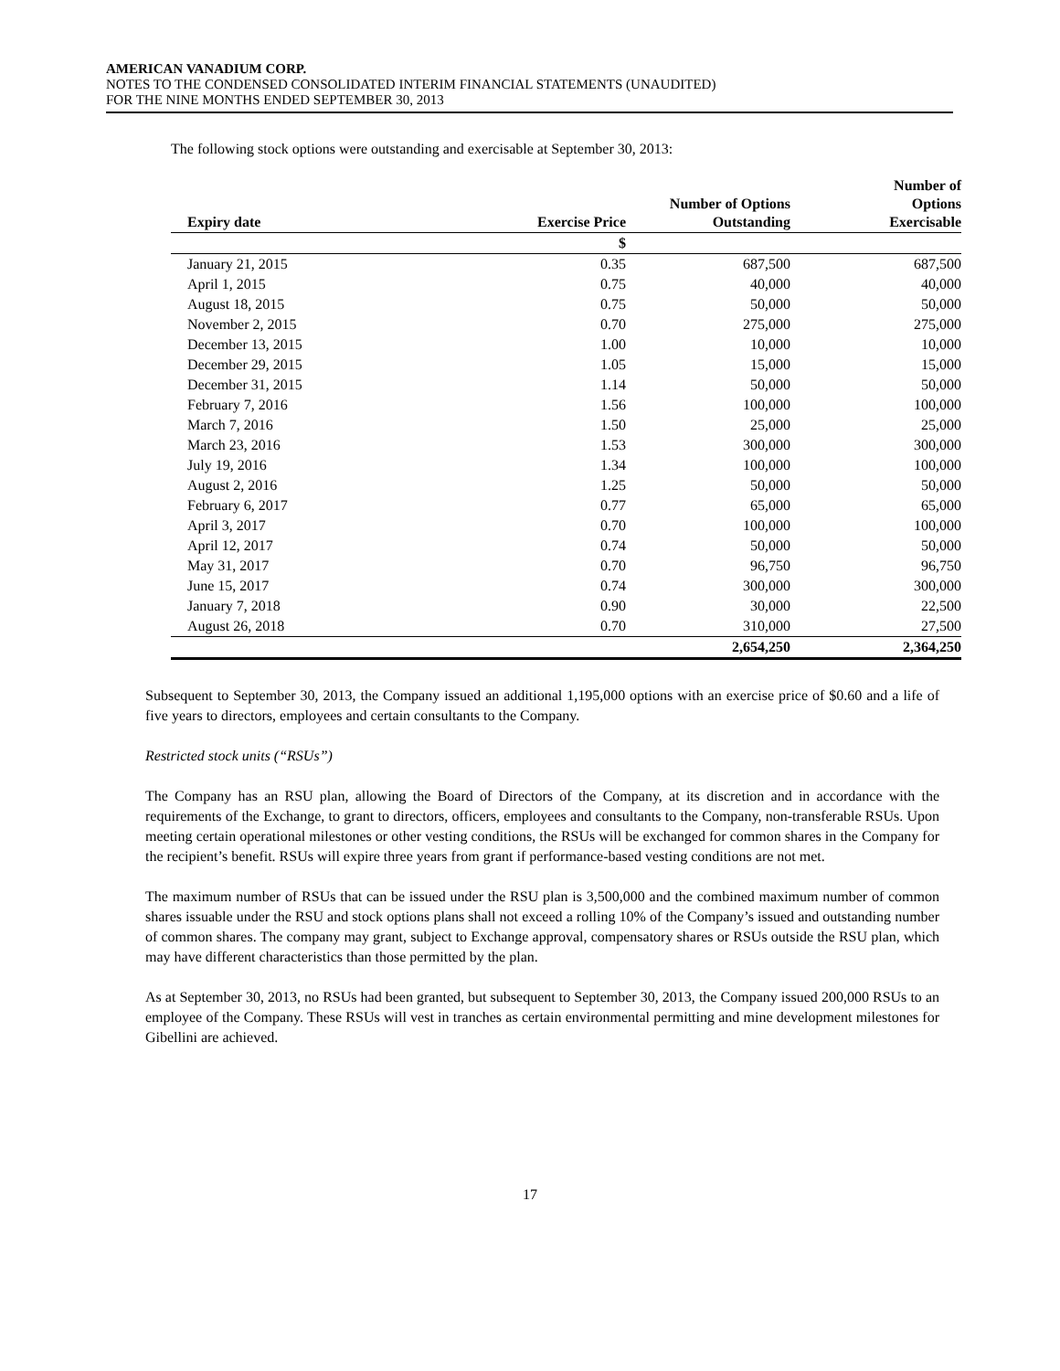AMERICAN VANADIUM CORP.
NOTES TO THE CONDENSED CONSOLIDATED INTERIM FINANCIAL STATEMENTS (UNAUDITED)
FOR THE NINE MONTHS ENDED SEPTEMBER 30, 2013
The following stock options were outstanding and exercisable at September 30, 2013:
| Expiry date | Exercise Price | Number of Options Outstanding | Number of Options Exercisable |
| --- | --- | --- | --- |
| | $ | | |
| January 21, 2015 | 0.35 | 687,500 | 687,500 |
| April 1, 2015 | 0.75 | 40,000 | 40,000 |
| August 18, 2015 | 0.75 | 50,000 | 50,000 |
| November 2, 2015 | 0.70 | 275,000 | 275,000 |
| December 13, 2015 | 1.00 | 10,000 | 10,000 |
| December 29, 2015 | 1.05 | 15,000 | 15,000 |
| December 31, 2015 | 1.14 | 50,000 | 50,000 |
| February 7, 2016 | 1.56 | 100,000 | 100,000 |
| March 7, 2016 | 1.50 | 25,000 | 25,000 |
| March 23, 2016 | 1.53 | 300,000 | 300,000 |
| July 19, 2016 | 1.34 | 100,000 | 100,000 |
| August 2, 2016 | 1.25 | 50,000 | 50,000 |
| February 6, 2017 | 0.77 | 65,000 | 65,000 |
| April 3, 2017 | 0.70 | 100,000 | 100,000 |
| April 12, 2017 | 0.74 | 50,000 | 50,000 |
| May 31, 2017 | 0.70 | 96,750 | 96,750 |
| June 15, 2017 | 0.74 | 300,000 | 300,000 |
| January 7, 2018 | 0.90 | 30,000 | 22,500 |
| August 26, 2018 | 0.70 | 310,000 | 27,500 |
| | | 2,654,250 | 2,364,250 |
Subsequent to September 30, 2013, the Company issued an additional 1,195,000 options with an exercise price of $0.60 and a life of five years to directors, employees and certain consultants to the Company.
Restricted stock units (“RSUs”)
The Company has an RSU plan, allowing the Board of Directors of the Company, at its discretion and in accordance with the requirements of the Exchange, to grant to directors, officers, employees and consultants to the Company, non-transferable RSUs. Upon meeting certain operational milestones or other vesting conditions, the RSUs will be exchanged for common shares in the Company for the recipient’s benefit. RSUs will expire three years from grant if performance-based vesting conditions are not met.
The maximum number of RSUs that can be issued under the RSU plan is 3,500,000 and the combined maximum number of common shares issuable under the RSU and stock options plans shall not exceed a rolling 10% of the Company’s issued and outstanding number of common shares. The company may grant, subject to Exchange approval, compensatory shares or RSUs outside the RSU plan, which may have different characteristics than those permitted by the plan.
As at September 30, 2013, no RSUs had been granted, but subsequent to September 30, 2013, the Company issued 200,000 RSUs to an employee of the Company. These RSUs will vest in tranches as certain environmental permitting and mine development milestones for Gibellini are achieved.
17